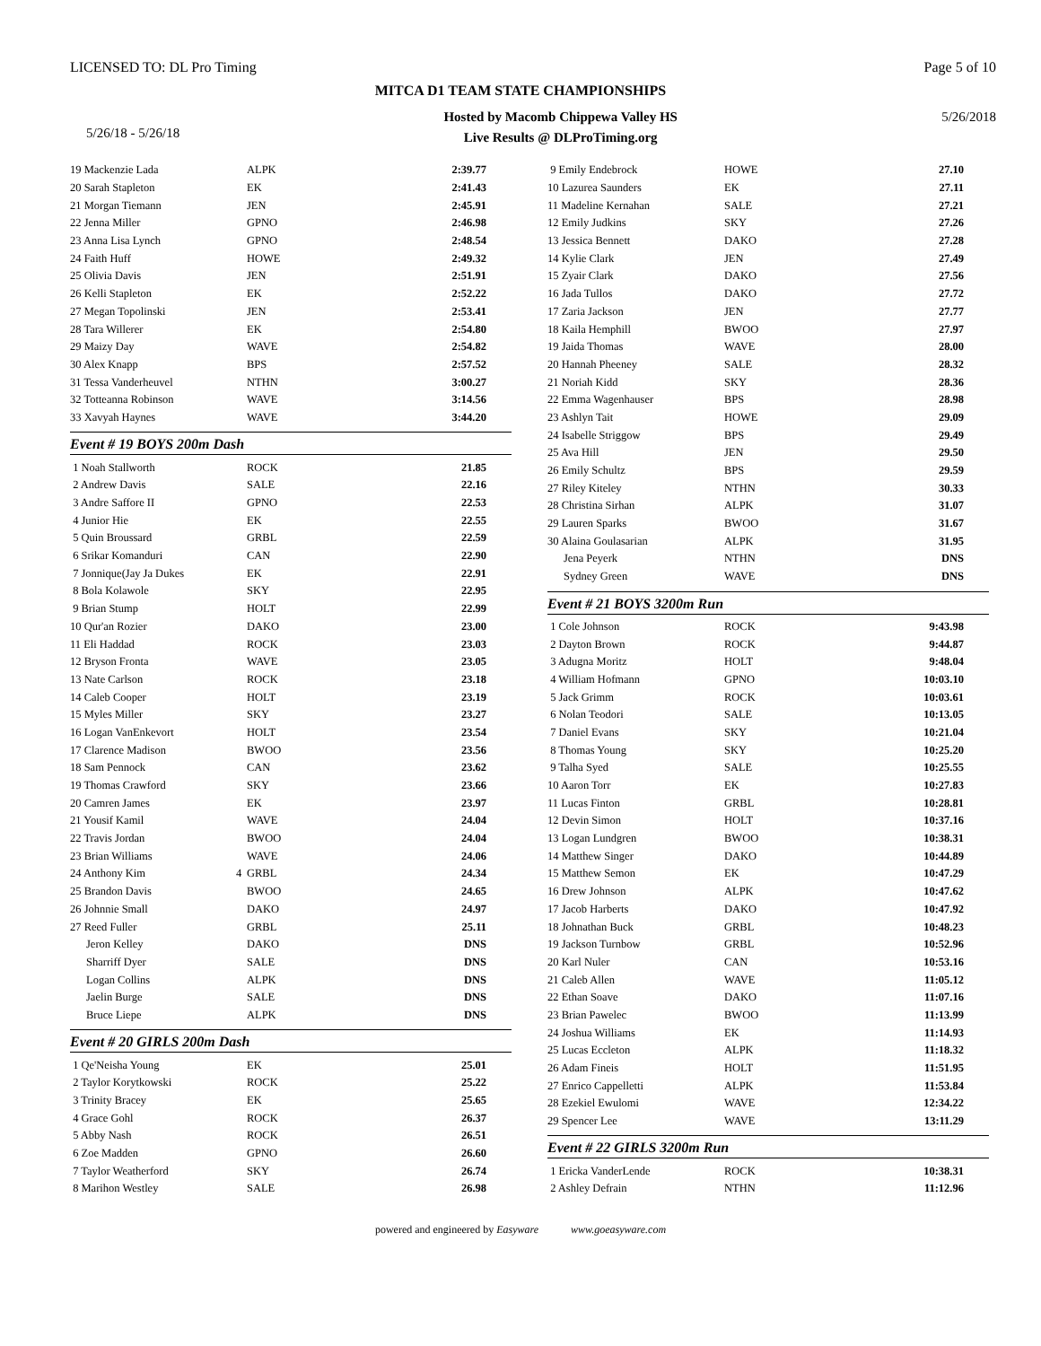LICENSED TO: DL Pro Timing Page 5 of 10
MITCA D1 TEAM STATE CHAMPIONSHIPS
5/26/18 - 5/26/18 Hosted by Macomb Chippewa Valley HS
Live Results @ DLProTiming.org 5/26/2018
| 19 Mackenzie Lada | | ALPK | 2:39.77 |
| 20 Sarah Stapleton | | EK | 2:41.43 |
| 21 Morgan Tiemann | | JEN | 2:45.91 |
| 22 Jenna Miller | | GPNO | 2:46.98 |
| 23 Anna Lisa Lynch | | GPNO | 2:48.54 |
| 24 Faith Huff | | HOWE | 2:49.32 |
| 25 Olivia Davis | | JEN | 2:51.91 |
| 26 Kelli Stapleton | | EK | 2:52.22 |
| 27 Megan Topolinski | | JEN | 2:53.41 |
| 28 Tara Willerer | | EK | 2:54.80 |
| 29 Maizy Day | | WAVE | 2:54.82 |
| 30 Alex Knapp | | BPS | 2:57.52 |
| 31 Tessa Vanderheuvel | | NTHN | 3:00.27 |
| 32 Totteanna Robinson | | WAVE | 3:14.56 |
| 33 Xavyah Haynes | | WAVE | 3:44.20 |
Event # 19 BOYS 200m Dash
| 1 Noah Stallworth | | ROCK | 21.85 |
| 2 Andrew Davis | | SALE | 22.16 |
| 3 Andre Saffore II | | GPNO | 22.53 |
| 4 Junior Hie | | EK | 22.55 |
| 5 Quin Broussard | | GRBL | 22.59 |
| 6 Srikar Komanduri | | CAN | 22.90 |
| 7 Jonnique(Jay Ja Dukes | | EK | 22.91 |
| 8 Bola Kolawole | | SKY | 22.95 |
| 9 Brian Stump | | HOLT | 22.99 |
| 10 Qur'an Rozier | | DAKO | 23.00 |
| 11 Eli Haddad | | ROCK | 23.03 |
| 12 Bryson Fronta | | WAVE | 23.05 |
| 13 Nate Carlson | | ROCK | 23.18 |
| 14 Caleb Cooper | | HOLT | 23.19 |
| 15 Myles Miller | | SKY | 23.27 |
| 16 Logan VanEnkevort | | HOLT | 23.54 |
| 17 Clarence Madison | | BWOO | 23.56 |
| 18 Sam Pennock | | CAN | 23.62 |
| 19 Thomas Crawford | | SKY | 23.66 |
| 20 Camren James | | EK | 23.97 |
| 21 Yousif Kamil | | WAVE | 24.04 |
| 22 Travis Jordan | | BWOO | 24.04 |
| 23 Brian Williams | | WAVE | 24.06 |
| 24 Anthony Kim | 4 | GRBL | 24.34 |
| 25 Brandon Davis | | BWOO | 24.65 |
| 26 Johnnie Small | | DAKO | 24.97 |
| 27 Reed Fuller | | GRBL | 25.11 |
| Jeron Kelley | | DAKO | DNS |
| Sharriff Dyer | | SALE | DNS |
| Logan Collins | | ALPK | DNS |
| Jaelin Burge | | SALE | DNS |
| Bruce Liepe | | ALPK | DNS |
Event # 20 GIRLS 200m Dash
| 1 Qe'Neisha Young | | EK | 25.01 |
| 2 Taylor Korytkowski | | ROCK | 25.22 |
| 3 Trinity Bracey | | EK | 25.65 |
| 4 Grace Gohl | | ROCK | 26.37 |
| 5 Abby Nash | | ROCK | 26.51 |
| 6 Zoe Madden | | GPNO | 26.60 |
| 7 Taylor Weatherford | | SKY | 26.74 |
| 8 Marihon Westley | | SALE | 26.98 |
| 9 Emily Endebrock | | HOWE | 27.10 |
| 10 Lazurea Saunders | | EK | 27.11 |
| 11 Madeline Kernahan | | SALE | 27.21 |
| 12 Emily Judkins | | SKY | 27.26 |
| 13 Jessica Bennett | | DAKO | 27.28 |
| 14 Kylie Clark | | JEN | 27.49 |
| 15 Zyair Clark | | DAKO | 27.56 |
| 16 Jada Tullos | | DAKO | 27.72 |
| 17 Zaria Jackson | | JEN | 27.77 |
| 18 Kaila Hemphill | | BWOO | 27.97 |
| 19 Jaida Thomas | | WAVE | 28.00 |
| 20 Hannah Pheeney | | SALE | 28.32 |
| 21 Noriah Kidd | | SKY | 28.36 |
| 22 Emma Wagenhauser | | BPS | 28.98 |
| 23 Ashlyn Tait | | HOWE | 29.09 |
| 24 Isabelle Striggow | | BPS | 29.49 |
| 25 Ava Hill | | JEN | 29.50 |
| 26 Emily Schultz | | BPS | 29.59 |
| 27 Riley Kiteley | | NTHN | 30.33 |
| 28 Christina Sirhan | | ALPK | 31.07 |
| 29 Lauren Sparks | | BWOO | 31.67 |
| 30 Alaina Goulasarian | | ALPK | 31.95 |
| Jena Peyerk | | NTHN | DNS |
| Sydney Green | | WAVE | DNS |
Event # 21 BOYS 3200m Run
| 1 Cole Johnson | | ROCK | 9:43.98 |
| 2 Dayton Brown | | ROCK | 9:44.87 |
| 3 Adugna Moritz | | HOLT | 9:48.04 |
| 4 William Hofmann | | GPNO | 10:03.10 |
| 5 Jack Grimm | | ROCK | 10:03.61 |
| 6 Nolan Teodori | | SALE | 10:13.05 |
| 7 Daniel Evans | | SKY | 10:21.04 |
| 8 Thomas Young | | SKY | 10:25.20 |
| 9 Talha Syed | | SALE | 10:25.55 |
| 10 Aaron Torr | | EK | 10:27.83 |
| 11 Lucas Finton | | GRBL | 10:28.81 |
| 12 Devin Simon | | HOLT | 10:37.16 |
| 13 Logan Lundgren | | BWOO | 10:38.31 |
| 14 Matthew Singer | | DAKO | 10:44.89 |
| 15 Matthew Semon | | EK | 10:47.29 |
| 16 Drew Johnson | | ALPK | 10:47.62 |
| 17 Jacob Harberts | | DAKO | 10:47.92 |
| 18 Johnathan Buck | | GRBL | 10:48.23 |
| 19 Jackson Turnbow | | GRBL | 10:52.96 |
| 20 Karl Nuler | | CAN | 10:53.16 |
| 21 Caleb Allen | | WAVE | 11:05.12 |
| 22 Ethan Soave | | DAKO | 11:07.16 |
| 23 Brian Pawelec | | BWOO | 11:13.99 |
| 24 Joshua Williams | | EK | 11:14.93 |
| 25 Lucas Eccleton | | ALPK | 11:18.32 |
| 26 Adam Fineis | | HOLT | 11:51.95 |
| 27 Enrico Cappelletti | | ALPK | 11:53.84 |
| 28 Ezekiel Ewulomi | | WAVE | 12:34.22 |
| 29 Spencer Lee | | WAVE | 13:11.29 |
Event # 22 GIRLS 3200m Run
| 1 Ericka VanderLende | | ROCK | 10:38.31 |
| 2 Ashley Defrain | | NTHN | 11:12.96 |
powered and engineered by Easyware www.goeasyware.com